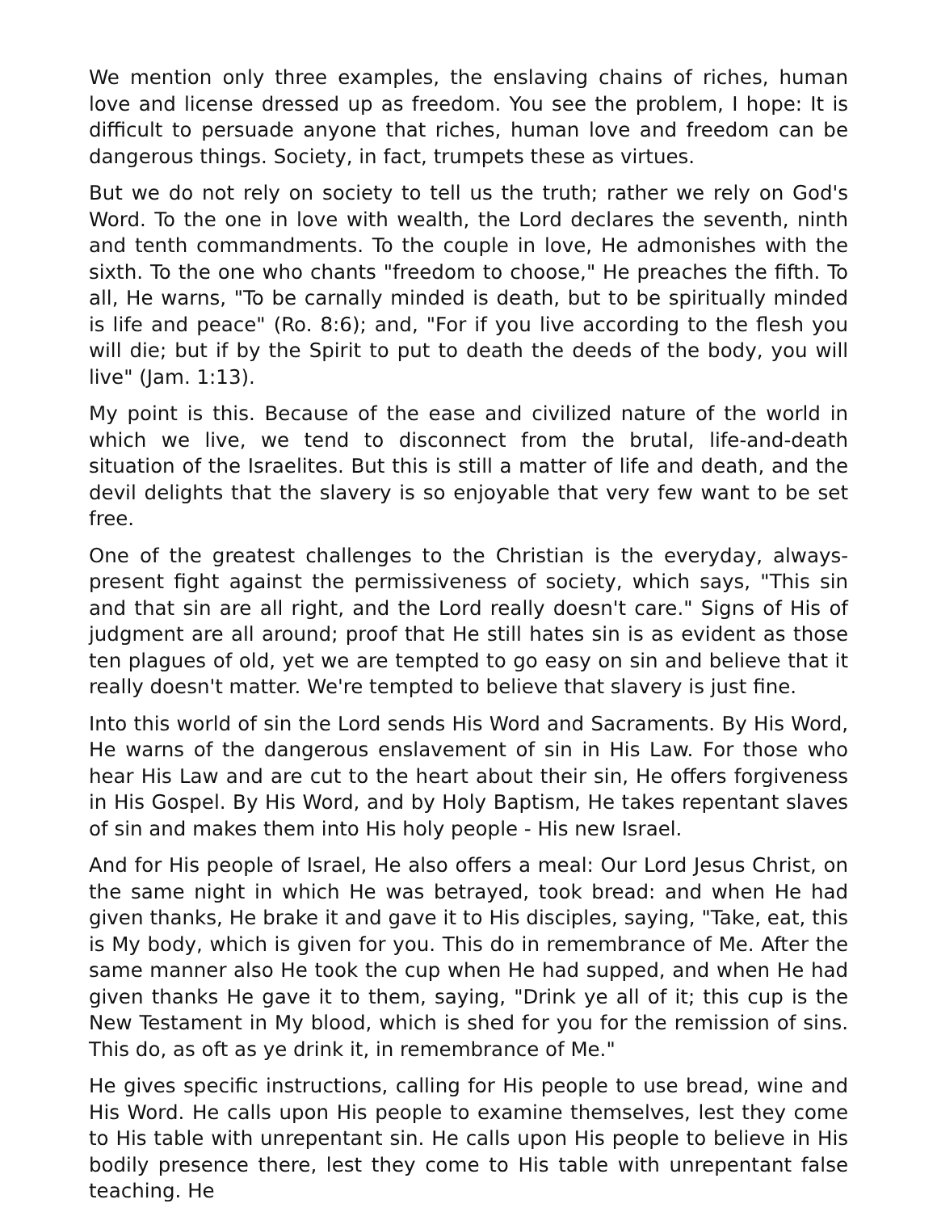We mention only three examples, the enslaving chains of riches, human love and license dressed up as freedom. You see the problem, I hope: It is difficult to persuade anyone that riches, human love and freedom can be dangerous things. Society, in fact, trumpets these as virtues.
But we do not rely on society to tell us the truth; rather we rely on God's Word. To the one in love with wealth, the Lord declares the seventh, ninth and tenth commandments. To the couple in love, He admonishes with the sixth. To the one who chants "freedom to choose," He preaches the fifth. To all, He warns, "To be carnally minded is death, but to be spiritually minded is life and peace" (Ro. 8:6); and, "For if you live according to the flesh you will die; but if by the Spirit to put to death the deeds of the body, you will live" (Jam. 1:13).
My point is this. Because of the ease and civilized nature of the world in which we live, we tend to disconnect from the brutal, life-and-death situation of the Israelites. But this is still a matter of life and death, and the devil delights that the slavery is so enjoyable that very few want to be set free.
One of the greatest challenges to the Christian is the everyday, always-present fight against the permissiveness of society, which says, "This sin and that sin are all right, and the Lord really doesn't care." Signs of His of judgment are all around; proof that He still hates sin is as evident as those ten plagues of old, yet we are tempted to go easy on sin and believe that it really doesn't matter. We're tempted to believe that slavery is just fine.
Into this world of sin the Lord sends His Word and Sacraments. By His Word, He warns of the dangerous enslavement of sin in His Law. For those who hear His Law and are cut to the heart about their sin, He offers forgiveness in His Gospel. By His Word, and by Holy Baptism, He takes repentant slaves of sin and makes them into His holy people - His new Israel.
And for His people of Israel, He also offers a meal: Our Lord Jesus Christ, on the same night in which He was betrayed, took bread: and when He had given thanks, He brake it and gave it to His disciples, saying, "Take, eat, this is My body, which is given for you. This do in remembrance of Me. After the same manner also He took the cup when He had supped, and when He had given thanks He gave it to them, saying, "Drink ye all of it; this cup is the New Testament in My blood, which is shed for you for the remission of sins. This do, as oft as ye drink it, in remembrance of Me."
He gives specific instructions, calling for His people to use bread, wine and His Word. He calls upon His people to examine themselves, lest they come to His table with unrepentant sin. He calls upon His people to believe in His bodily presence there, lest they come to His table with unrepentant false teaching. He